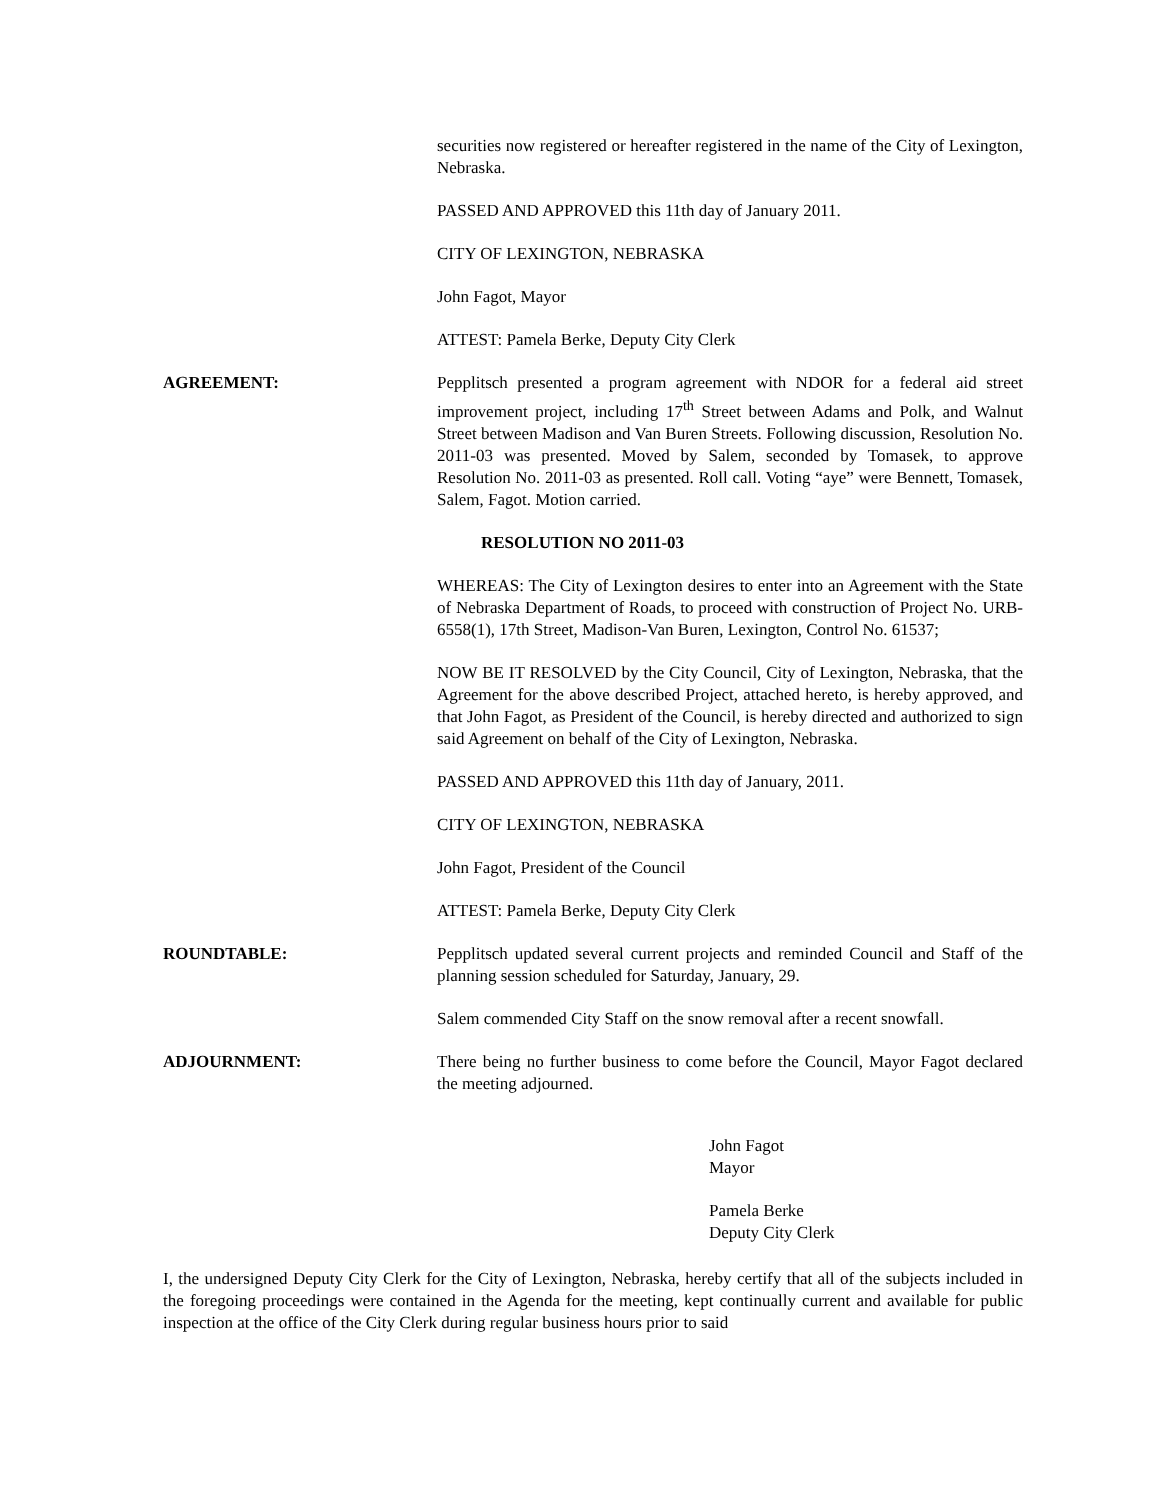securities now registered or hereafter registered in the name of the City of Lexington, Nebraska.
PASSED AND APPROVED this 11th day of January 2011.
CITY OF LEXINGTON, NEBRASKA
John Fagot, Mayor
ATTEST: Pamela Berke, Deputy City Clerk
AGREEMENT: Pepplitsch presented a program agreement with NDOR for a federal aid street improvement project, including 17<sup>th</sup> Street between Adams and Polk, and Walnut Street between Madison and Van Buren Streets. Following discussion, Resolution No. 2011-03 was presented. Moved by Salem, seconded by Tomasek, to approve Resolution No. 2011-03 as presented. Roll call. Voting “aye” were Bennett, Tomasek, Salem, Fagot. Motion carried.
RESOLUTION NO 2011-03
WHEREAS: The City of Lexington desires to enter into an Agreement with the State of Nebraska Department of Roads, to proceed with construction of Project No. URB-6558(1), 17th Street, Madison-Van Buren, Lexington, Control No. 61537;
NOW BE IT RESOLVED by the City Council, City of Lexington, Nebraska, that the Agreement for the above described Project, attached hereto, is hereby approved, and that John Fagot, as President of the Council, is hereby directed and authorized to sign said Agreement on behalf of the City of Lexington, Nebraska.
PASSED AND APPROVED this 11th day of January, 2011.
CITY OF LEXINGTON, NEBRASKA
John Fagot, President of the Council
ATTEST: Pamela Berke, Deputy City Clerk
ROUNDTABLE: Pepplitsch updated several current projects and reminded Council and Staff of the planning session scheduled for Saturday, January, 29.
Salem commended City Staff on the snow removal after a recent snowfall.
ADJOURNMENT: There being no further business to come before the Council, Mayor Fagot declared the meeting adjourned.
John Fagot
Mayor
Pamela Berke
Deputy City Clerk
I, the undersigned Deputy City Clerk for the City of Lexington, Nebraska, hereby certify that all of the subjects included in the foregoing proceedings were contained in the Agenda for the meeting, kept continually current and available for public inspection at the office of the City Clerk during regular business hours prior to said